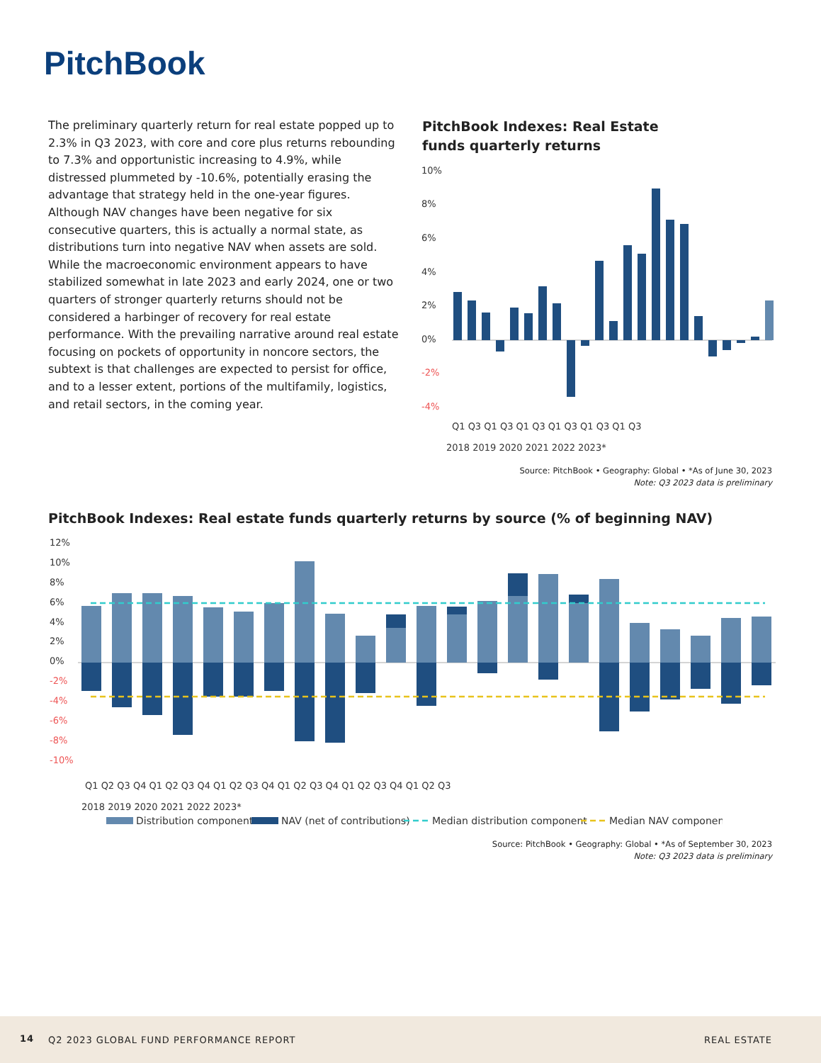PitchBook
The preliminary quarterly return for real estate popped up to 2.3% in Q3 2023, with core and core plus returns rebounding to 7.3% and opportunistic increasing to 4.9%, while distressed plummeted by -10.6%, potentially erasing the advantage that strategy held in the one-year figures. Although NAV changes have been negative for six consecutive quarters, this is actually a normal state, as distributions turn into negative NAV when assets are sold. While the macroeconomic environment appears to have stabilized somewhat in late 2023 and early 2024, one or two quarters of stronger quarterly returns should not be considered a harbinger of recovery for real estate performance. With the prevailing narrative around real estate focusing on pockets of opportunity in noncore sectors, the subtext is that challenges are expected to persist for office, and to a lesser extent, portions of the multifamily, logistics, and retail sectors, in the coming year.
PitchBook Indexes: Real Estate funds quarterly returns
10%
8%
6%
4%
2%
0%
-2%
-4%
Q1 Q3 Q1 Q3 Q1 Q3 Q1 Q3 Q1 Q3 Q1 Q3
2018 2019 2020 2021 2022 2023*
Source: PitchBook • Geography: Global • *As of June 30, 2023
Note: Q3 2023 data is preliminary
PitchBook Indexes: Real estate funds quarterly returns by source (% of beginning NAV)
12%
10%
8%
6%
4%
2%
0%
-2%
-4%
-6%
-8%
-10%
Q1 Q2 Q3 Q4 Q1 Q2 Q3 Q4 Q1 Q2 Q3 Q4 Q1 Q2 Q3 Q4 Q1 Q2 Q3 Q4 Q1 Q2 Q3
2018 2019 2020 2021 2022 2023*
Distribution component
NAV (net of contributions)
Median distribution component
Median NAV component
Source: PitchBook • Geography: Global • *As of September 30, 2023
Note: Q3 2023 data is preliminary
14 Q2 2023 GLOBAL FUND PERFORMANCE REPORT REAL ESTATE